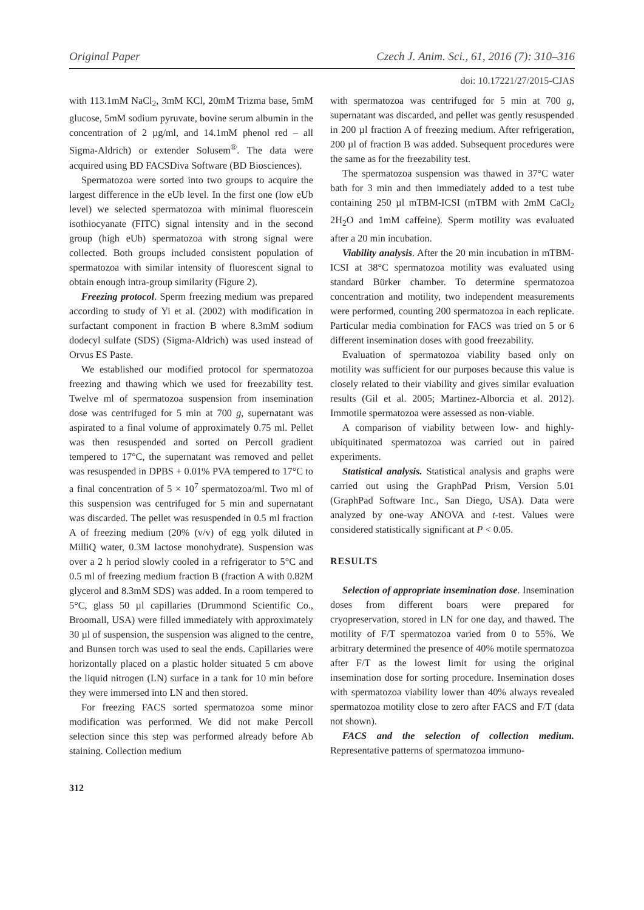Original Paper Czech J. Anim. Sci., 61, 2016 (7): 310–316
doi: 10.17221/27/2015-CJAS
with 113.1mM NaCl<sub>2</sub>, 3mM KCl, 20mM Trizma base, 5mM glucose, 5mM sodium pyruvate, bovine serum albumin in the concentration of 2 µg/ml, and 14.1mM phenol red – all Sigma-Aldrich) or extender Solusem<sup>®</sup>. The data were acquired using BD FACSDiva Software (BD Biosciences).
Spermatozoa were sorted into two groups to acquire the largest difference in the eUb level. In the first one (low eUb level) we selected spermatozoa with minimal fluorescein isothiocyanate (FITC) signal intensity and in the second group (high eUb) spermatozoa with strong signal were collected. Both groups included consistent population of spermatozoa with similar intensity of fluorescent signal to obtain enough intra-group similarity (Figure 2).
Freezing protocol. Sperm freezing medium was prepared according to study of Yi et al. (2002) with modification in surfactant component in fraction B where 8.3mM sodium dodecyl sulfate (SDS) (Sigma-Aldrich) was used instead of Orvus ES Paste.
We established our modified protocol for spermatozoa freezing and thawing which we used for freezability test. Twelve ml of spermatozoa suspension from insemination dose was centrifuged for 5 min at 700 g, supernatant was aspirated to a final volume of approximately 0.75 ml. Pellet was then resuspended and sorted on Percoll gradient tempered to 17°C, the supernatant was removed and pellet was resuspended in DPBS + 0.01% PVA tempered to 17°C to a final concentration of 5 × 10<sup>7</sup> spermatozoa/ml. Two ml of this suspension was centrifuged for 5 min and supernatant was discarded. The pellet was resuspended in 0.5 ml fraction A of freezing medium (20% (v/v) of egg yolk diluted in MilliQ water, 0.3M lactose monohydrate). Suspension was over a 2 h period slowly cooled in a refrigerator to 5°C and 0.5 ml of freezing medium fraction B (fraction A with 0.82M glycerol and 8.3mM SDS) was added. In a room tempered to 5°C, glass 50 µl capillaries (Drummond Scientific Co., Broomall, USA) were filled immediately with approximately 30 µl of suspension, the suspension was aligned to the centre, and Bunsen torch was used to seal the ends. Capillaries were horizontally placed on a plastic holder situated 5 cm above the liquid nitrogen (LN) surface in a tank for 10 min before they were immersed into LN and then stored.
For freezing FACS sorted spermatozoa some minor modification was performed. We did not make Percoll selection since this step was performed already before Ab staining. Collection medium
with spermatozoa was centrifuged for 5 min at 700 g, supernatant was discarded, and pellet was gently resuspended in 200 µl fraction A of freezing medium. After refrigeration, 200 µl of fraction B was added. Subsequent procedures were the same as for the freezability test.
The spermatozoa suspension was thawed in 37°C water bath for 3 min and then immediately added to a test tube containing 250 µl mTBM-ICSI (mTBM with 2mM CaCl<sub>2</sub> 2H<sub>2</sub>O and 1mM caffeine). Sperm motility was evaluated after a 20 min incubation.
Viability analysis. After the 20 min incubation in mTBM-ICSI at 38°C spermatozoa motility was evaluated using standard Bürker chamber. To determine spermatozoa concentration and motility, two independent measurements were performed, counting 200 spermatozoa in each replicate. Particular media combination for FACS was tried on 5 or 6 different insemination doses with good freezability.
Evaluation of spermatozoa viability based only on motility was sufficient for our purposes because this value is closely related to their viability and gives similar evaluation results (Gil et al. 2005; Martinez-Alborcia et al. 2012). Immotile spermatozoa were assessed as non-viable.
A comparison of viability between low- and highly-ubiquitinated spermatozoa was carried out in paired experiments.
Statistical analysis. Statistical analysis and graphs were carried out using the GraphPad Prism, Version 5.01 (GraphPad Software Inc., San Diego, USA). Data were analyzed by one-way ANOVA and t-test. Values were considered statistically significant at P < 0.05.
RESULTS
Selection of appropriate insemination dose. Insemination doses from different boars were prepared for cryopreservation, stored in LN for one day, and thawed. The motility of F/T spermatozoa varied from 0 to 55%. We arbitrary determined the presence of 40% motile spermatozoa after F/T as the lowest limit for using the original insemination dose for sorting procedure. Insemination doses with spermatozoa viability lower than 40% always revealed spermatozoa motility close to zero after FACS and F/T (data not shown).
FACS and the selection of collection medium. Representative patterns of spermatozoa immuno-
312